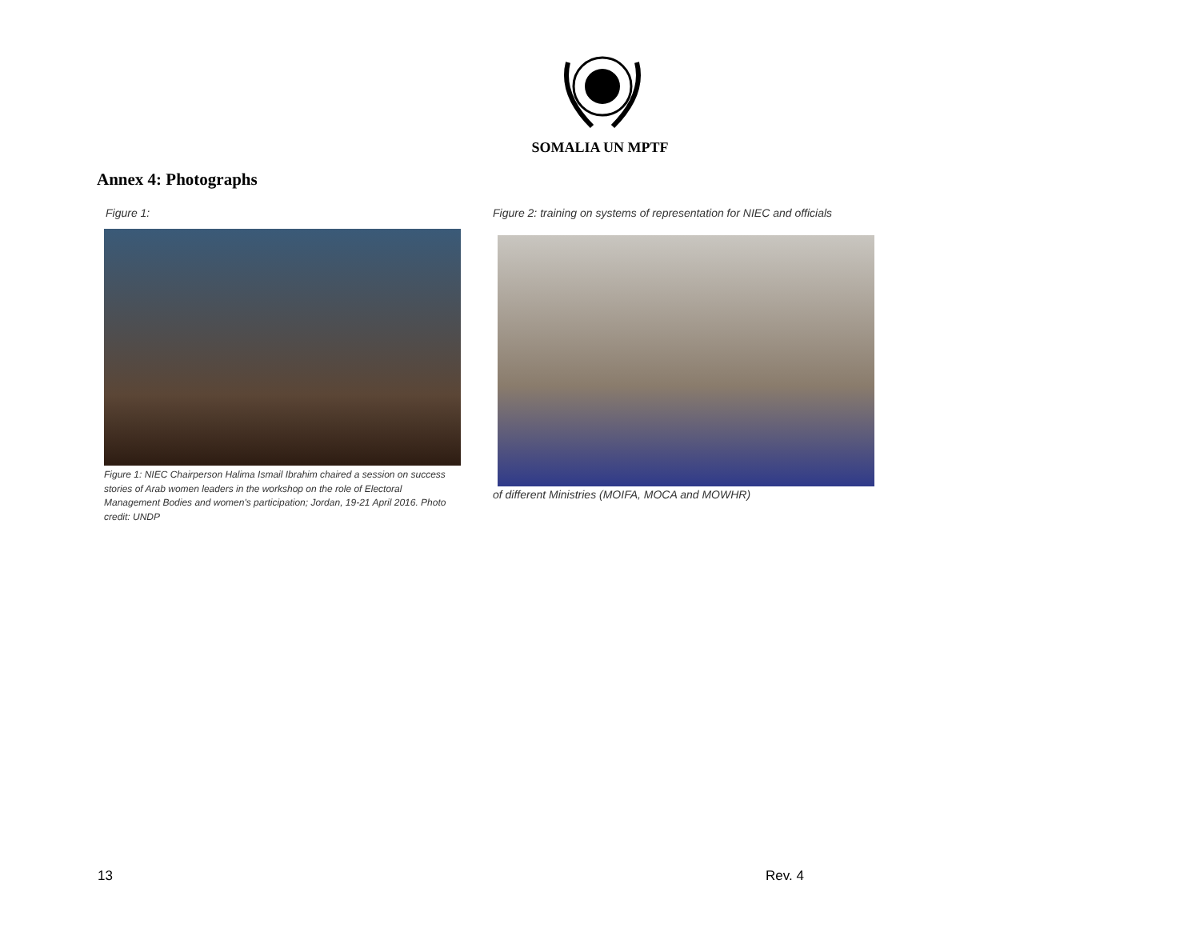SOMALIA UN MPTF
Annex 4: Photographs
Figure 1:
Figure 1: NIEC Chairperson Halima Ismail Ibrahim chaired a session on success stories of Arab women leaders in the workshop on the role of Electoral Management Bodies and women's participation; Jordan, 19-21 April 2016. Photo credit: UNDP
Figure 2: training on systems of representation for NIEC and officials
of different Ministries (MOIFA, MOCA and MOWHR)
13 Rev. 4